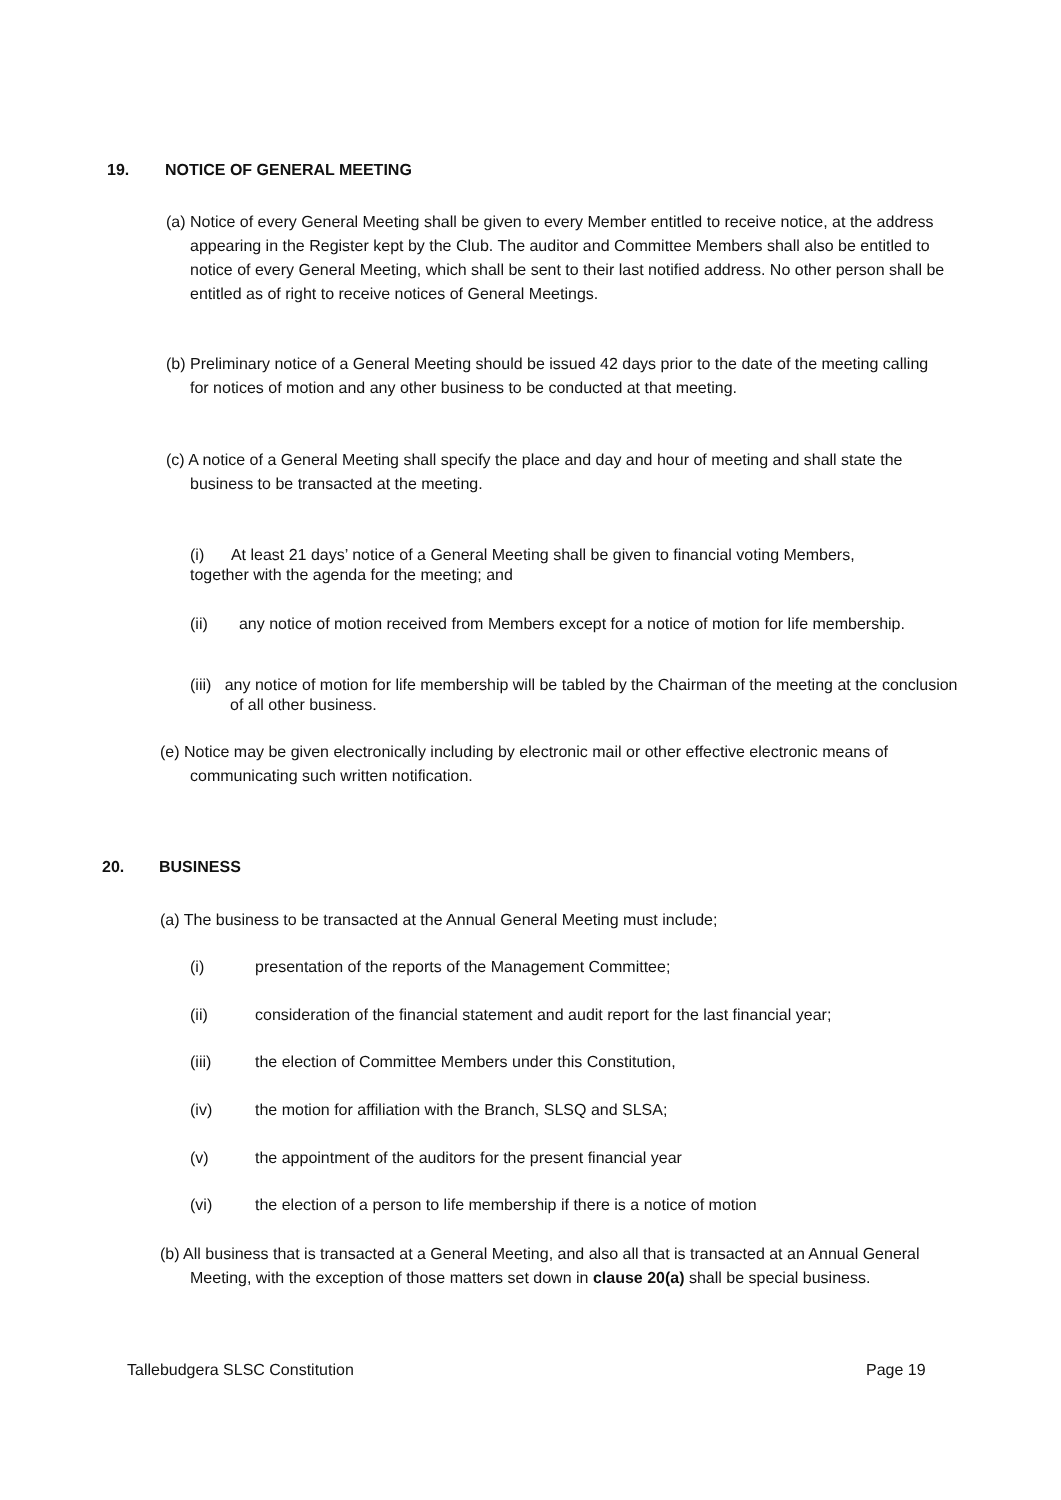19. NOTICE OF GENERAL MEETING
(a) Notice of every General Meeting shall be given to every Member entitled to receive notice, at the address appearing in the Register kept by the Club. The auditor and Committee Members shall also be entitled to notice of every General Meeting, which shall be sent to their last notified address. No other person shall be entitled as of right to receive notices of General Meetings.
(b) Preliminary notice of a General Meeting should be issued 42 days prior to the date of the meeting calling for notices of motion and any other business to be conducted at that meeting.
(c) A notice of a General Meeting shall specify the place and day and hour of meeting and shall state the business to be transacted at the meeting.
(i) At least 21 days’ notice of a General Meeting shall be given to financial voting Members, together with the agenda for the meeting; and
(ii) any notice of motion received from Members except for a notice of motion for life membership.
(iii) any notice of motion for life membership will be tabled by the Chairman of the meeting at the conclusion of all other business.
(e) Notice may be given electronically including by electronic mail or other effective electronic means of communicating such written notification.
20. BUSINESS
(a) The business to be transacted at the Annual General Meeting must include;
(i) presentation of the reports of the Management Committee;
(ii) consideration of the financial statement and audit report for the last financial year;
(iii) the election of Committee Members under this Constitution,
(iv) the motion for affiliation with the Branch, SLSQ and SLSA;
(v) the appointment of the auditors for the present financial year
(vi) the election of a person to life membership if there is a notice of motion
(b) All business that is transacted at a General Meeting, and also all that is transacted at an Annual General Meeting, with the exception of those matters set down in clause 20(a) shall be special business.
Tallebudgera SLSC Constitution Page 19